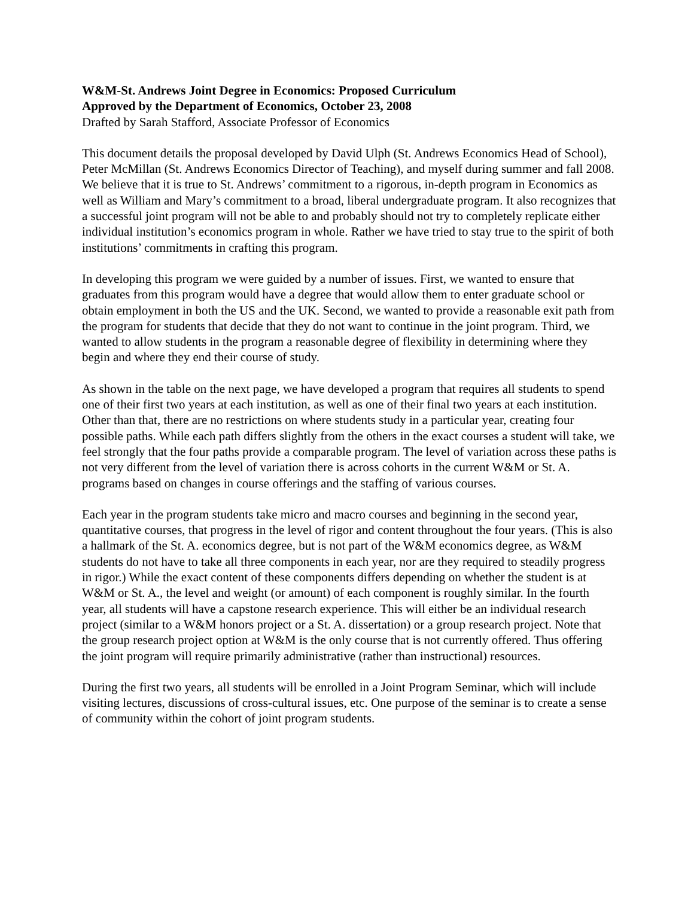W&M-St. Andrews Joint Degree in Economics: Proposed Curriculum
Approved by the Department of Economics, October 23, 2008
Drafted by Sarah Stafford, Associate Professor of Economics
This document details the proposal developed by David Ulph (St. Andrews Economics Head of School), Peter McMillan (St. Andrews Economics Director of Teaching), and myself during summer and fall 2008. We believe that it is true to St. Andrews’ commitment to a rigorous, in-depth program in Economics as well as William and Mary’s commitment to a broad, liberal undergraduate program. It also recognizes that a successful joint program will not be able to and probably should not try to completely replicate either individual institution’s economics program in whole. Rather we have tried to stay true to the spirit of both institutions’ commitments in crafting this program.
In developing this program we were guided by a number of issues. First, we wanted to ensure that graduates from this program would have a degree that would allow them to enter graduate school or obtain employment in both the US and the UK. Second, we wanted to provide a reasonable exit path from the program for students that decide that they do not want to continue in the joint program. Third, we wanted to allow students in the program a reasonable degree of flexibility in determining where they begin and where they end their course of study.
As shown in the table on the next page, we have developed a program that requires all students to spend one of their first two years at each institution, as well as one of their final two years at each institution. Other than that, there are no restrictions on where students study in a particular year, creating four possible paths. While each path differs slightly from the others in the exact courses a student will take, we feel strongly that the four paths provide a comparable program. The level of variation across these paths is not very different from the level of variation there is across cohorts in the current W&M or St. A. programs based on changes in course offerings and the staffing of various courses.
Each year in the program students take micro and macro courses and beginning in the second year, quantitative courses, that progress in the level of rigor and content throughout the four years. (This is also a hallmark of the St. A. economics degree, but is not part of the W&M economics degree, as W&M students do not have to take all three components in each year, nor are they required to steadily progress in rigor.) While the exact content of these components differs depending on whether the student is at W&M or St. A., the level and weight (or amount) of each component is roughly similar. In the fourth year, all students will have a capstone research experience. This will either be an individual research project (similar to a W&M honors project or a St. A. dissertation) or a group research project. Note that the group research project option at W&M is the only course that is not currently offered. Thus offering the joint program will require primarily administrative (rather than instructional) resources.
During the first two years, all students will be enrolled in a Joint Program Seminar, which will include visiting lectures, discussions of cross-cultural issues, etc. One purpose of the seminar is to create a sense of community within the cohort of joint program students.